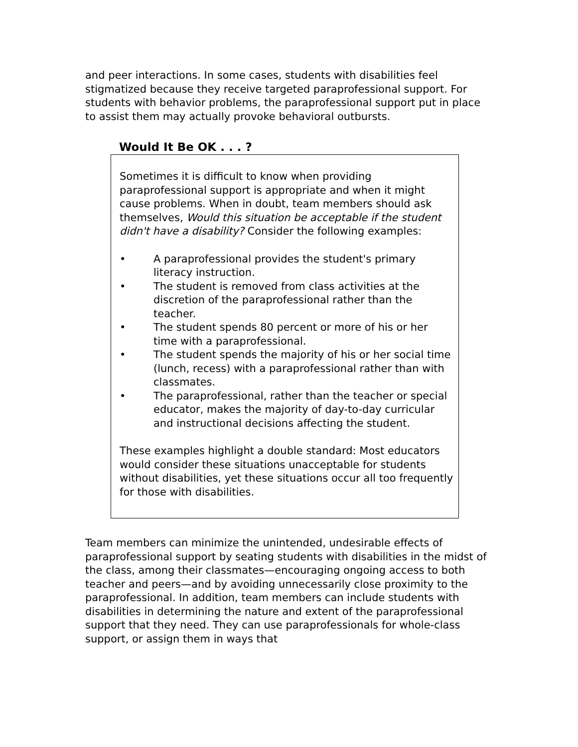and peer interactions. In some cases, students with disabilities feel stigmatized because they receive targeted paraprofessional support. For students with behavior problems, the paraprofessional support put in place to assist them may actually provoke behavioral outbursts.
Would It Be OK . . . ?
Sometimes it is difficult to know when providing paraprofessional support is appropriate and when it might cause problems. When in doubt, team members should ask themselves, Would this situation be acceptable if the student didn't have a disability? Consider the following examples:
• A paraprofessional provides the student's primary literacy instruction.
• The student is removed from class activities at the discretion of the paraprofessional rather than the teacher.
• The student spends 80 percent or more of his or her time with a paraprofessional.
• The student spends the majority of his or her social time (lunch, recess) with a paraprofessional rather than with classmates.
• The paraprofessional, rather than the teacher or special educator, makes the majority of day-to-day curricular and instructional decisions affecting the student.
These examples highlight a double standard: Most educators would consider these situations unacceptable for students without disabilities, yet these situations occur all too frequently for those with disabilities.
Team members can minimize the unintended, undesirable effects of paraprofessional support by seating students with disabilities in the midst of the class, among their classmates—encouraging ongoing access to both teacher and peers—and by avoiding unnecessarily close proximity to the paraprofessional. In addition, team members can include students with disabilities in determining the nature and extent of the paraprofessional support that they need. They can use paraprofessionals for whole-class support, or assign them in ways that